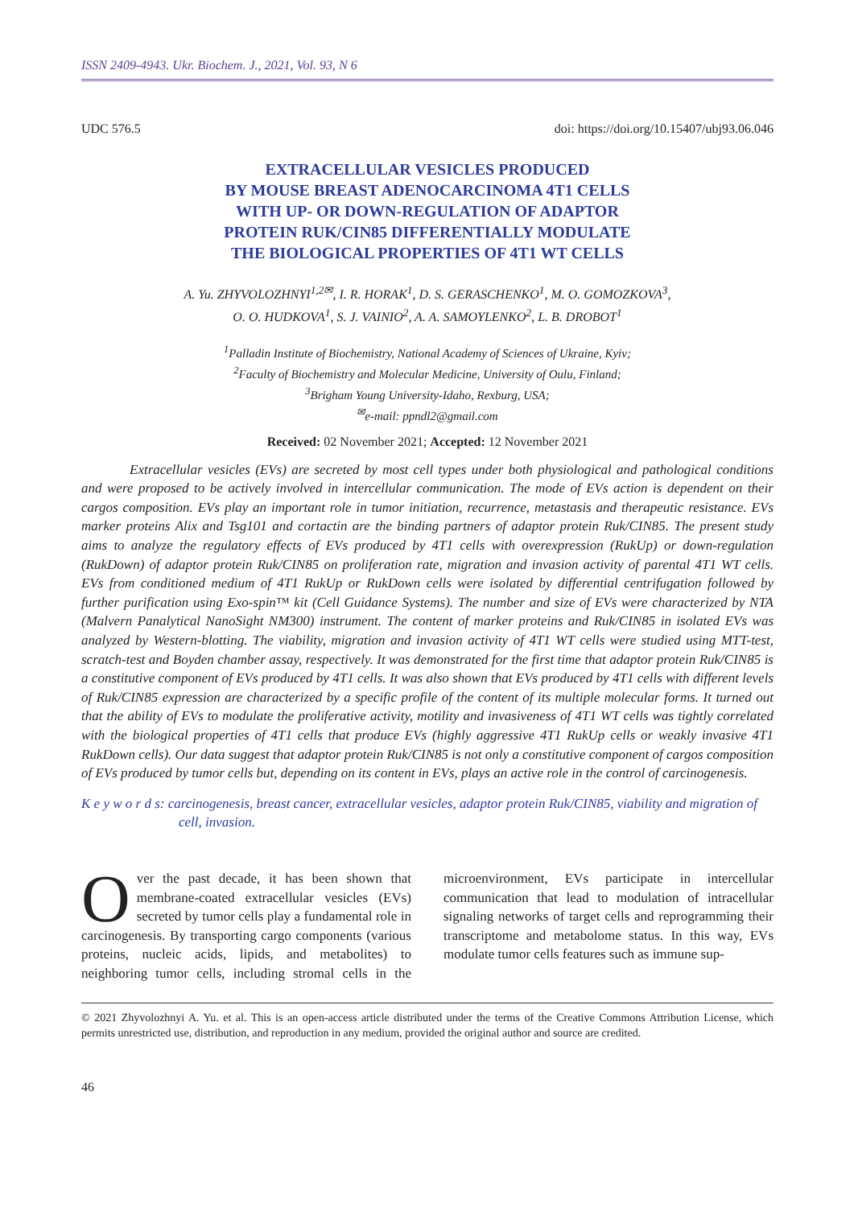ISSN 2409-4943. Ukr. Biochem. J., 2021, Vol. 93, N 6
UDC 576.5 doi: https://doi.org/10.15407/ubj93.06.046
EXTRACELLULAR VESICLES PRODUCED
BY MOUSE BREAST ADENOCARCINOMA 4T1 CELLS
WITH UP- OR DOWN-REGULATION OF ADAPTOR
PROTEIN RUK/CIN85 DIFFERENTIALLY MODULATE
THE BIOLOGICAL PROPERTIES OF 4T1 WT CELLS
A. Yu. ZHYVOLOZHNYI<sup>1,2✉</sup>, I. R. HORAK<sup>1</sup>, D. S. GERASCHENKO<sup>1</sup>, M. O. GOMOZKOVA<sup>3</sup>,
O. O. HUDKOVA<sup>1</sup>, S. J. VAINIO<sup>2</sup>, A. A. SAMOYLENKO<sup>2</sup>, L. B. DROBOT<sup>1</sup>
<sup>1</sup> Palladin Institute of Biochemistry, National Academy of Sciences of Ukraine, Kyiv;
<sup>2</sup> Faculty of Biochemistry and Molecular Medicine, University of Oulu, Finland;
<sup>3</sup> Brigham Young University-Idaho, Rexburg, USA;
<sup>✉</sup>e-mail: ppndl2@gmail.com
Received: 02 November 2021; Accepted: 12 November 2021
Extracellular vesicles (EVs) are secreted by most cell types under both physiological and pathological conditions and were proposed to be actively involved in intercellular communication. The mode of EVs action is dependent on their cargos composition. EVs play an important role in tumor initiation, recurrence, metastasis and therapeutic resistance. EVs marker proteins Alix and Tsg101 and cortactin are the binding partners of adaptor protein Ruk/CIN85. The present study aims to analyze the regulatory effects of EVs produced by 4T1 cells with overexpression (RukUp) or down-regulation (RukDown) of adaptor protein Ruk/CIN85 on proliferation rate, migration and invasion activity of parental 4T1 WT cells. EVs from conditioned medium of 4T1 RukUp or RukDown cells were isolated by differential centrifugation followed by further purification using Exo-spin™ kit (Cell Guidance Systems). The number and size of EVs were characterized by NTA (Malvern Panalytical NanoSight NM300) instrument. The content of marker proteins and Ruk/CIN85 in isolated EVs was analyzed by Western-blotting. The viability, migration and invasion activity of 4T1 WT cells were studied using MTT-test, scratch-test and Boyden chamber assay, respectively. It was demonstrated for the first time that adaptor protein Ruk/CIN85 is a constitutive component of EVs produced by 4T1 cells. It was also shown that EVs produced by 4T1 cells with different levels of Ruk/CIN85 expression are characterized by a specific profile of the content of its multiple molecular forms. It turned out that the ability of EVs to modulate the proliferative activity, motility and invasiveness of 4T1 WT cells was tightly correlated with the biological properties of 4T1 cells that produce EVs (highly aggressive 4T1 RukUp cells or weakly invasive 4T1 RukDown cells). Our data suggest that adaptor protein Ruk/CIN85 is not only a constitutive component of cargos composition of EVs produced by tumor cells but, depending on its content in EVs, plays an active role in the control of carcinogenesis.
K e y w o r d s: carcinogenesis, breast cancer, extracellular vesicles, adaptor protein Ruk/CIN85, viability and migration of cell, invasion.
Over the past decade, it has been shown that membrane-coated extracellular vesicles (EVs) secreted by tumor cells play a fundamental role in carcinogenesis. By transporting cargo components (various proteins, nucleic acids, lipids, and metabolites) to neighboring tumor cells, including stromal cells in the microenvironment, EVs participate in intercellular communication that lead to modulation of intracellular signaling networks of target cells and reprogramming their transcriptome and metabolome status. In this way, EVs modulate tumor cells features such as immune sup-
© 2021 Zhyvolozhnyi A. Yu. et al. This is an open-access article distributed under the terms of the Creative Commons Attribution License, which permits unrestricted use, distribution, and reproduction in any medium, provided the original author and source are credited.
46